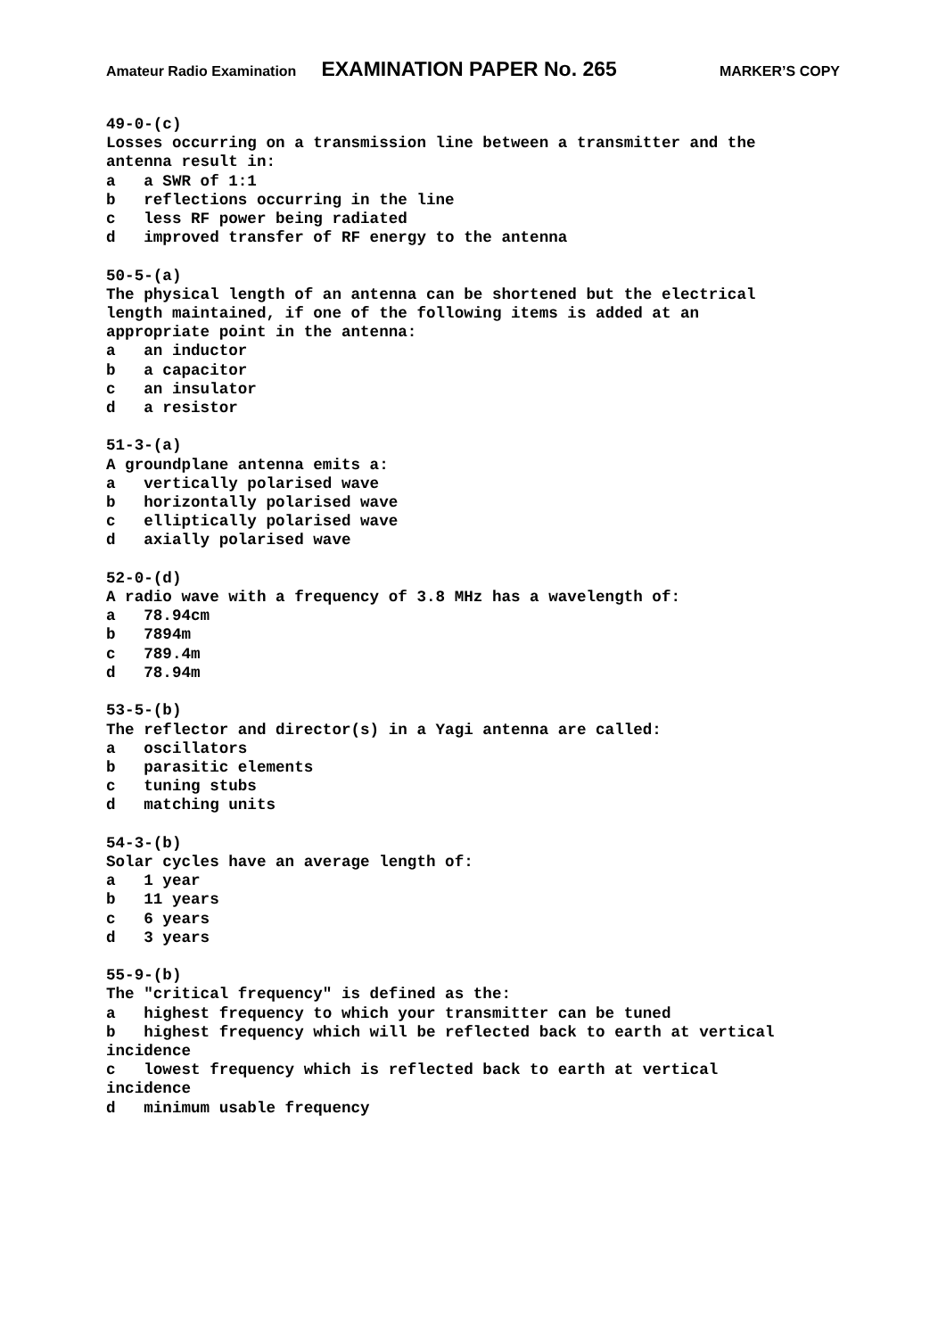Amateur Radio Examination EXAMINATION PAPER No. 265 MARKER’S COPY
49-0-(c)
Losses occurring on a transmission line between a transmitter and the
antenna result in:
a   a SWR of 1:1
b   reflections occurring in the line
c   less RF power being radiated
d   improved transfer of RF energy to the antenna

50-5-(a)
The physical length of an antenna can be shortened but the electrical
length maintained, if one of the following items is added at an
appropriate point in the antenna:
a   an inductor
b   a capacitor
c   an insulator
d   a resistor

51-3-(a)
A groundplane antenna emits a:
a   vertically polarised wave
b   horizontally polarised wave
c   elliptically polarised wave
d   axially polarised wave

52-0-(d)
A radio wave with a frequency of 3.8 MHz has a wavelength of:
a   78.94cm
b   7894m
c   789.4m
d   78.94m

53-5-(b)
The reflector and director(s) in a Yagi antenna are called:
a   oscillators
b   parasitic elements
c   tuning stubs
d   matching units

54-3-(b)
Solar cycles have an average length of:
a   1 year
b   11 years
c   6 years
d   3 years

55-9-(b)
The "critical frequency" is defined as the:
a   highest frequency to which your transmitter can be tuned
b   highest frequency which will be reflected back to earth at vertical
incidence
c   lowest frequency which is reflected back to earth at vertical
incidence
d   minimum usable frequency